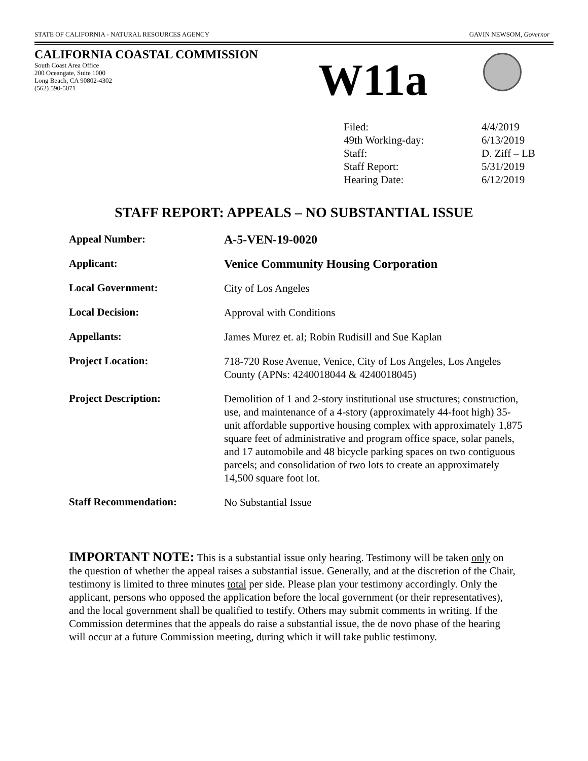STATE OF CALIFORNIA - NATURAL RESOURCES AGENCY GAVIN NEWSOM, Governor
CALIFORNIA COASTAL COMMISSION
South Coast Area Office
200 Oceangate, Suite 1000
Long Beach, CA 90802-4302
(562) 590-5071
W11a
| Filed: | 4/4/2019 |
| 49th Working-day: | 6/13/2019 |
| Staff: | D. Ziff – LB |
| Staff Report: | 5/31/2019 |
| Hearing Date: | 6/12/2019 |
STAFF REPORT: APPEALS – NO SUBSTANTIAL ISSUE
| Appeal Number: | A-5-VEN-19-0020 |
| Applicant: | Venice Community Housing Corporation |
| Local Government: | City of Los Angeles |
| Local Decision: | Approval with Conditions |
| Appellants: | James Murez et. al; Robin Rudisill and Sue Kaplan |
| Project Location: | 718-720 Rose Avenue, Venice, City of Los Angeles, Los Angeles County (APNs: 4240018044 & 4240018045) |
| Project Description: | Demolition of 1 and 2-story institutional use structures; construction, use, and maintenance of a 4-story (approximately 44-foot high) 35-unit affordable supportive housing complex with approximately 1,875 square feet of administrative and program office space, solar panels, and 17 automobile and 48 bicycle parking spaces on two contiguous parcels; and consolidation of two lots to create an approximately 14,500 square foot lot. |
| Staff Recommendation: | No Substantial Issue |
IMPORTANT NOTE: This is a substantial issue only hearing. Testimony will be taken only on the question of whether the appeal raises a substantial issue. Generally, and at the discretion of the Chair, testimony is limited to three minutes total per side. Please plan your testimony accordingly. Only the applicant, persons who opposed the application before the local government (or their representatives), and the local government shall be qualified to testify. Others may submit comments in writing. If the Commission determines that the appeals do raise a substantial issue, the de novo phase of the hearing will occur at a future Commission meeting, during which it will take public testimony.